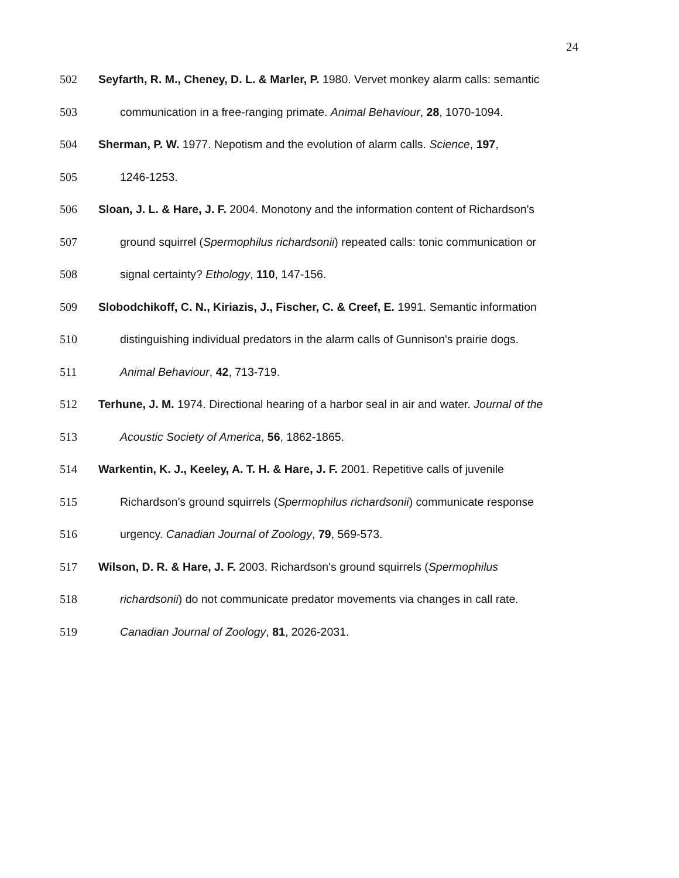24
502 Seyfarth, R. M., Cheney, D. L. & Marler, P. 1980. Vervet monkey alarm calls: semantic
503 communication in a free-ranging primate. Animal Behaviour, 28, 1070-1094.
504 Sherman, P. W. 1977. Nepotism and the evolution of alarm calls. Science, 197,
505 1246-1253.
506 Sloan, J. L. & Hare, J. F. 2004. Monotony and the information content of Richardson's
507 ground squirrel (Spermophilus richardsonii) repeated calls: tonic communication or
508 signal certainty? Ethology, 110, 147-156.
509 Slobodchikoff, C. N., Kiriazis, J., Fischer, C. & Creef, E. 1991. Semantic information
510 distinguishing individual predators in the alarm calls of Gunnison's prairie dogs.
511 Animal Behaviour, 42, 713-719.
512 Terhune, J. M. 1974. Directional hearing of a harbor seal in air and water. Journal of the
513 Acoustic Society of America, 56, 1862-1865.
514 Warkentin, K. J., Keeley, A. T. H. & Hare, J. F. 2001. Repetitive calls of juvenile
515 Richardson's ground squirrels (Spermophilus richardsonii) communicate response
516 urgency. Canadian Journal of Zoology, 79, 569-573.
517 Wilson, D. R. & Hare, J. F. 2003. Richardson's ground squirrels (Spermophilus
518 richardsonii) do not communicate predator movements via changes in call rate.
519 Canadian Journal of Zoology, 81, 2026-2031.